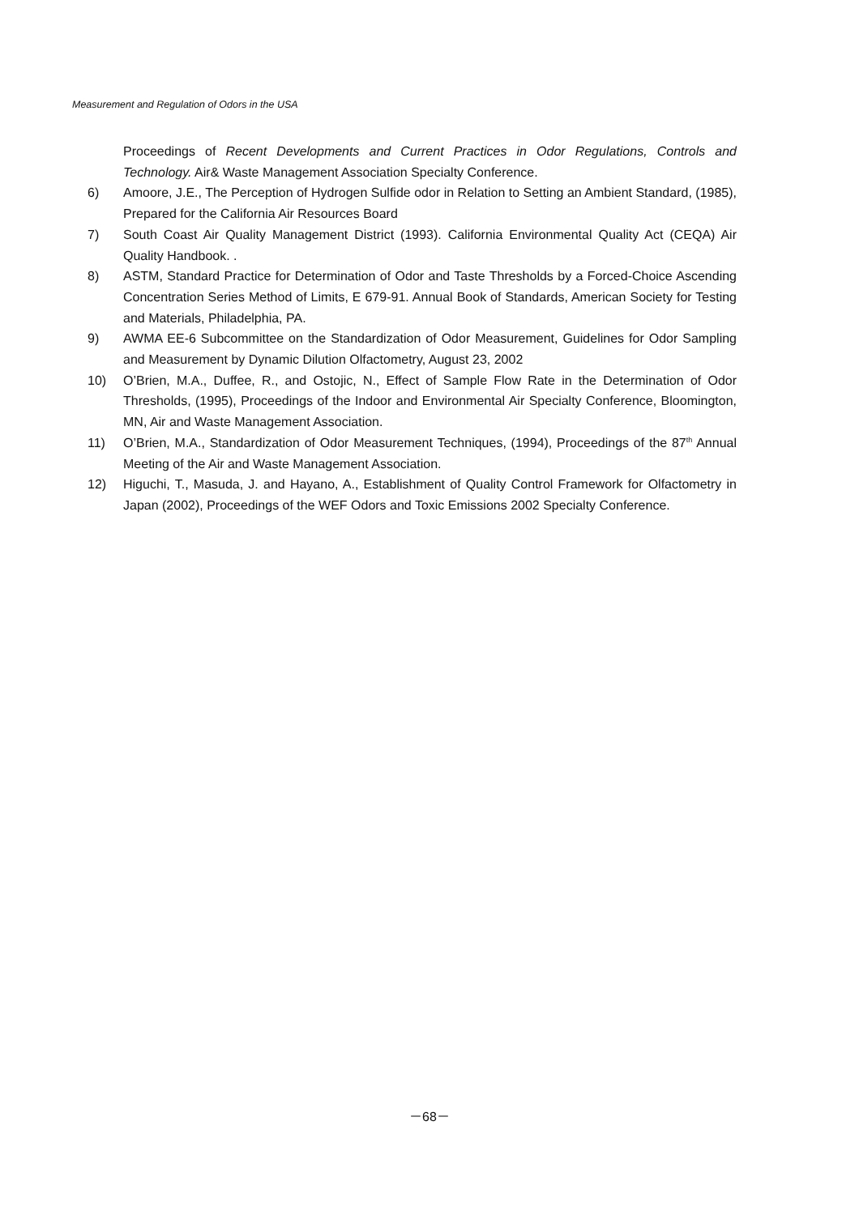Measurement and Regulation of Odors in the USA
Proceedings of Recent Developments and Current Practices in Odor Regulations, Controls and Technology. Air& Waste Management Association Specialty Conference.
6) Amoore, J.E., The Perception of Hydrogen Sulfide odor in Relation to Setting an Ambient Standard, (1985), Prepared for the California Air Resources Board
7) South Coast Air Quality Management District (1993). California Environmental Quality Act (CEQA) Air Quality Handbook. .
8) ASTM, Standard Practice for Determination of Odor and Taste Thresholds by a Forced-Choice Ascending Concentration Series Method of Limits, E 679-91. Annual Book of Standards, American Society for Testing and Materials, Philadelphia, PA.
9) AWMA EE-6 Subcommittee on the Standardization of Odor Measurement, Guidelines for Odor Sampling and Measurement by Dynamic Dilution Olfactometry, August 23, 2002
10) O’Brien, M.A., Duffee, R., and Ostojic, N., Effect of Sample Flow Rate in the Determination of Odor Thresholds, (1995), Proceedings of the Indoor and Environmental Air Specialty Conference, Bloomington, MN, Air and Waste Management Association.
11) O’Brien, M.A., Standardization of Odor Measurement Techniques, (1994), Proceedings of the 87<sup>th</sup> Annual Meeting of the Air and Waste Management Association.
12) Higuchi, T., Masuda, J. and Hayano, A., Establishment of Quality Control Framework for Olfactometry in Japan (2002), Proceedings of the WEF Odors and Toxic Emissions 2002 Specialty Conference.
－68－